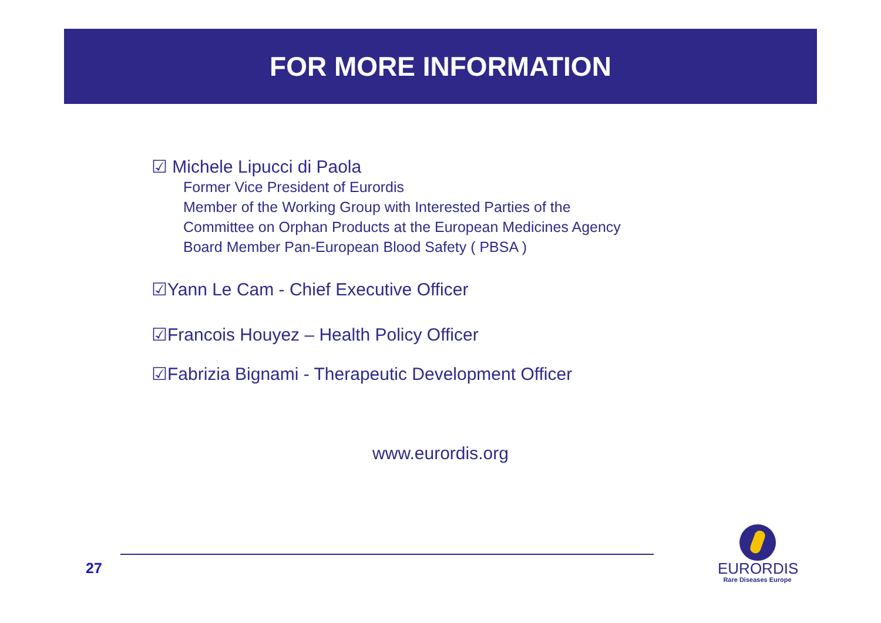FOR MORE INFORMATION
☑ Michele Lipucci di Paola
Former Vice President of Eurordis
Member of the Working Group with Interested Parties of the
Committee on Orphan Products at the European Medicines Agency
Board Member Pan-European Blood Safety ( PBSA )
☑Yann Le Cam - Chief Executive Officer
☑Francois Houyez – Health Policy Officer
☑Fabrizia Bignami - Therapeutic Development Officer
www.eurordis.org
27
EURORDIS
Rare Diseases Europe